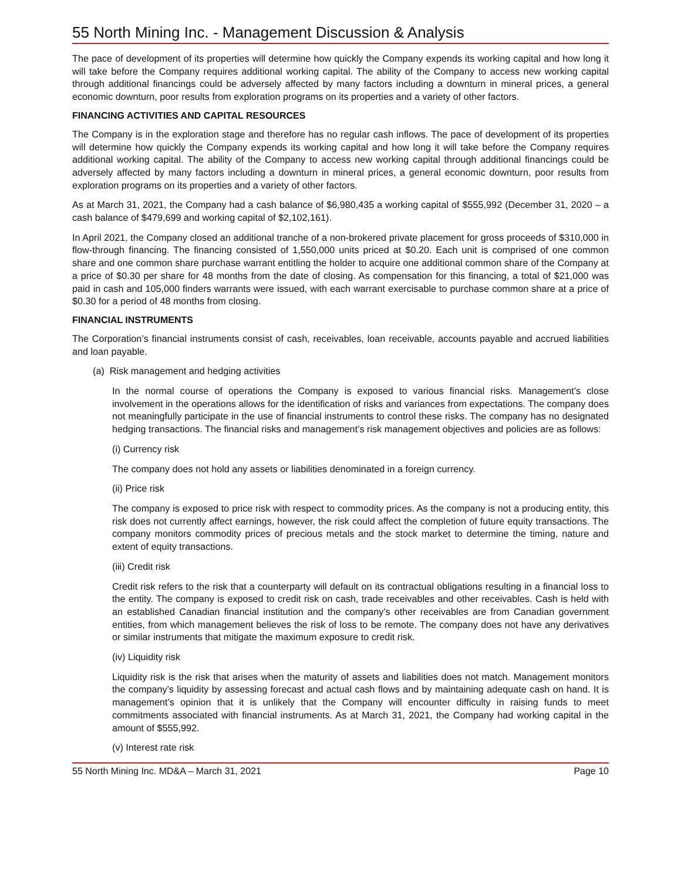55 North Mining Inc. - Management Discussion & Analysis
The pace of development of its properties will determine how quickly the Company expends its working capital and how long it will take before the Company requires additional working capital. The ability of the Company to access new working capital through additional financings could be adversely affected by many factors including a downturn in mineral prices, a general economic downturn, poor results from exploration programs on its properties and a variety of other factors.
FINANCING ACTIVITIES AND CAPITAL RESOURCES
The Company is in the exploration stage and therefore has no regular cash inflows. The pace of development of its properties will determine how quickly the Company expends its working capital and how long it will take before the Company requires additional working capital. The ability of the Company to access new working capital through additional financings could be adversely affected by many factors including a downturn in mineral prices, a general economic downturn, poor results from exploration programs on its properties and a variety of other factors.
As at March 31, 2021, the Company had a cash balance of $6,980,435 a working capital of $555,992 (December 31, 2020 – a cash balance of $479,699 and working capital of $2,102,161).
In April 2021, the Company closed an additional tranche of a non-brokered private placement for gross proceeds of $310,000 in flow-through financing. The financing consisted of 1,550,000 units priced at $0.20. Each unit is comprised of one common share and one common share purchase warrant entitling the holder to acquire one additional common share of the Company at a price of $0.30 per share for 48 months from the date of closing. As compensation for this financing, a total of $21,000 was paid in cash and 105,000 finders warrants were issued, with each warrant exercisable to purchase common share at a price of $0.30 for a period of 48 months from closing.
FINANCIAL INSTRUMENTS
The Corporation’s financial instruments consist of cash, receivables, loan receivable, accounts payable and accrued liabilities and loan payable.
(a) Risk management and hedging activities
In the normal course of operations the Company is exposed to various financial risks. Management’s close involvement in the operations allows for the identification of risks and variances from expectations. The company does not meaningfully participate in the use of financial instruments to control these risks. The company has no designated hedging transactions. The financial risks and management’s risk management objectives and policies are as follows:
(i) Currency risk
The company does not hold any assets or liabilities denominated in a foreign currency.
(ii) Price risk
The company is exposed to price risk with respect to commodity prices. As the company is not a producing entity, this risk does not currently affect earnings, however, the risk could affect the completion of future equity transactions. The company monitors commodity prices of precious metals and the stock market to determine the timing, nature and extent of equity transactions.
(iii) Credit risk
Credit risk refers to the risk that a counterparty will default on its contractual obligations resulting in a financial loss to the entity. The company is exposed to credit risk on cash, trade receivables and other receivables. Cash is held with an established Canadian financial institution and the company's other receivables are from Canadian government entities, from which management believes the risk of loss to be remote. The company does not have any derivatives or similar instruments that mitigate the maximum exposure to credit risk.
(iv) Liquidity risk
Liquidity risk is the risk that arises when the maturity of assets and liabilities does not match. Management monitors the company’s liquidity by assessing forecast and actual cash flows and by maintaining adequate cash on hand. It is management’s opinion that it is unlikely that the Company will encounter difficulty in raising funds to meet commitments associated with financial instruments. As at March 31, 2021, the Company had working capital in the amount of $555,992.
(v) Interest rate risk
55 North Mining Inc. MD&A – March 31, 2021 Page 10